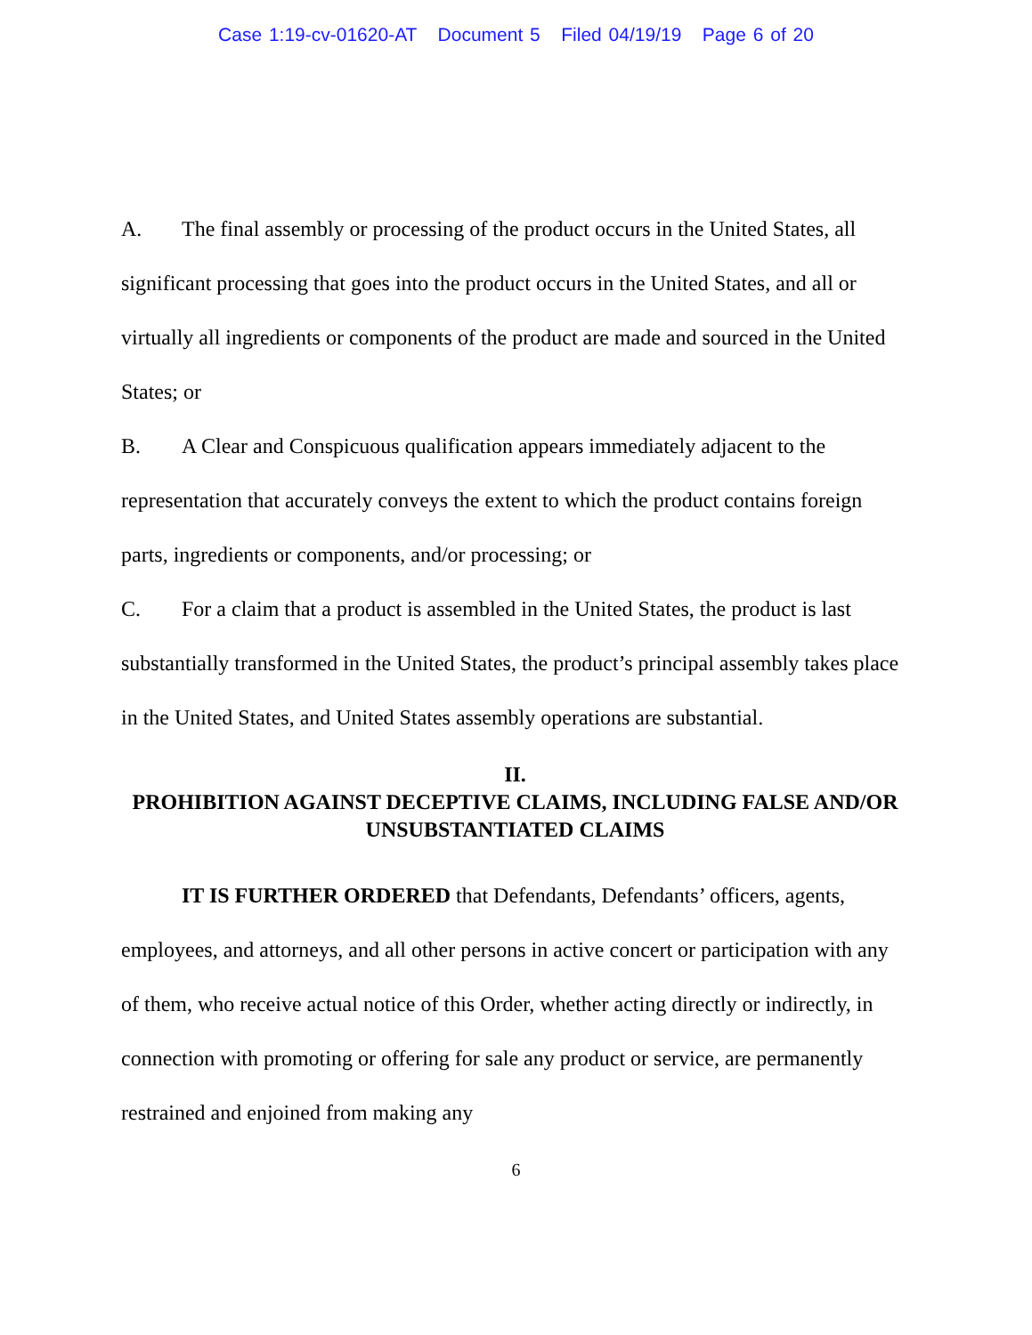Case 1:19-cv-01620-AT Document 5 Filed 04/19/19 Page 6 of 20
A. The final assembly or processing of the product occurs in the United States, all significant processing that goes into the product occurs in the United States, and all or virtually all ingredients or components of the product are made and sourced in the United States; or
B. A Clear and Conspicuous qualification appears immediately adjacent to the representation that accurately conveys the extent to which the product contains foreign parts, ingredients or components, and/or processing; or
C. For a claim that a product is assembled in the United States, the product is last substantially transformed in the United States, the product’s principal assembly takes place in the United States, and United States assembly operations are substantial.
II.
PROHIBITION AGAINST DECEPTIVE CLAIMS, INCLUDING FALSE AND/OR UNSUBSTANTIATED CLAIMS
IT IS FURTHER ORDERED that Defendants, Defendants’ officers, agents, employees, and attorneys, and all other persons in active concert or participation with any of them, who receive actual notice of this Order, whether acting directly or indirectly, in connection with promoting or offering for sale any product or service, are permanently restrained and enjoined from making any
6